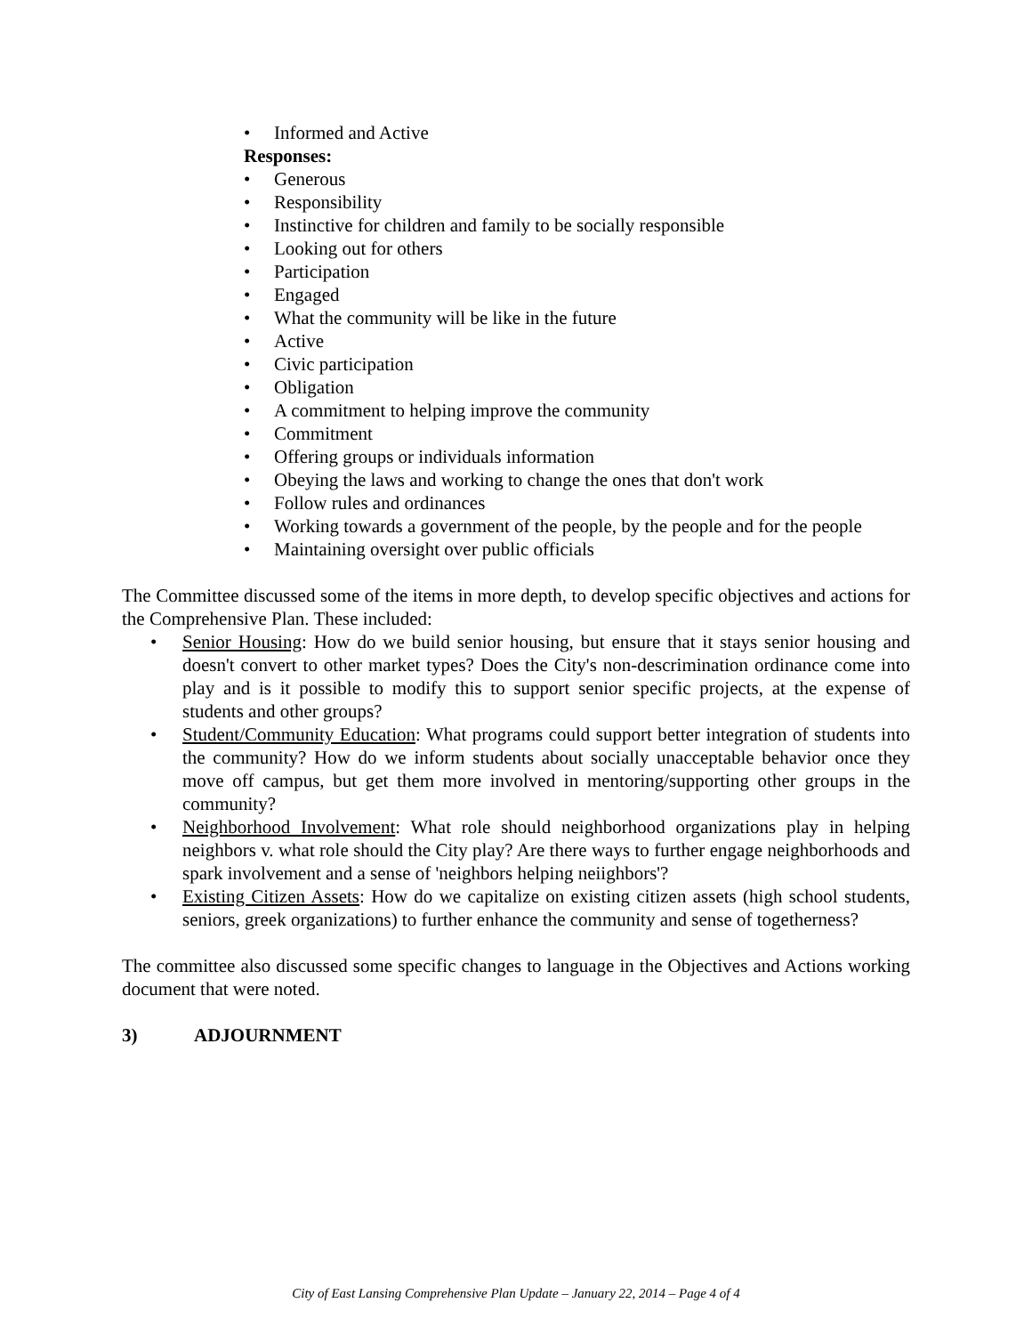• Informed and Active
Responses:
• Generous
• Responsibility
• Instinctive for children and family to be socially responsible
• Looking out for others
• Participation
• Engaged
• What the community will be like in the future
• Active
• Civic participation
• Obligation
• A commitment to helping improve the community
• Commitment
• Offering groups or individuals information
• Obeying the laws and working to change the ones that don't work
• Follow rules and ordinances
• Working towards a government of the people, by the people and for the people
• Maintaining oversight over public officials
The Committee discussed some of the items in more depth, to develop specific objectives and actions for the Comprehensive Plan. These included:
• Senior Housing: How do we build senior housing, but ensure that it stays senior housing and doesn't convert to other market types? Does the City's non-descrimination ordinance come into play and is it possible to modify this to support senior specific projects, at the expense of students and other groups?
• Student/Community Education: What programs could support better integration of students into the community? How do we inform students about socially unacceptable behavior once they move off campus, but get them more involved in mentoring/supporting other groups in the community?
• Neighborhood Involvement: What role should neighborhood organizations play in helping neighbors v. what role should the City play? Are there ways to further engage neighborhoods and spark involvement and a sense of 'neighbors helping neiighbors'?
• Existing Citizen Assets: How do we capitalize on existing citizen assets (high school students, seniors, greek organizations) to further enhance the community and sense of togetherness?
The committee also discussed some specific changes to language in the Objectives and Actions working document that were noted.
3) ADJOURNMENT
City of East Lansing Comprehensive Plan Update – January 22, 2014 – Page 4 of 4